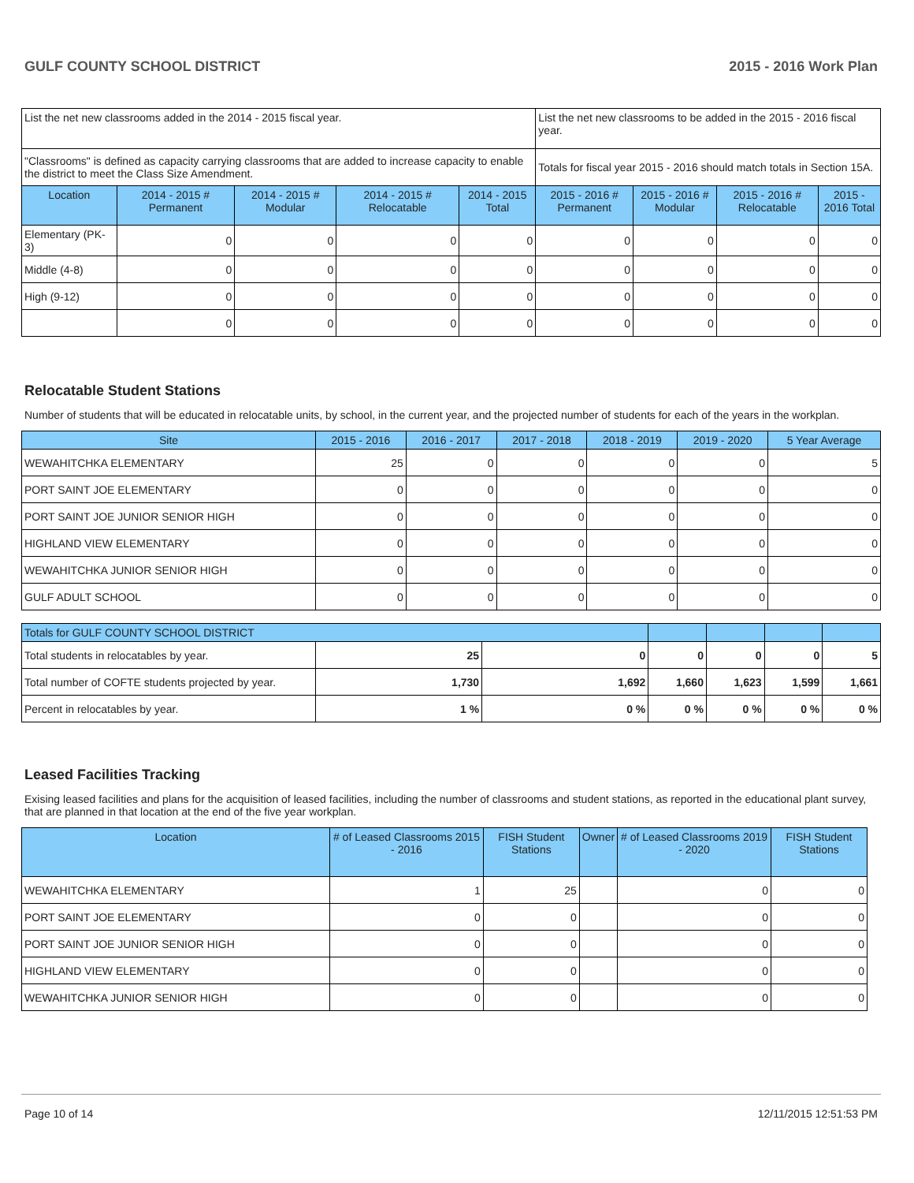GULF COUNTY SCHOOL DISTRICT 2015 - 2016 Work Plan
| List the net new classrooms added in the 2014 - 2015 fiscal year. | | | | | List the net new classrooms to be added in the 2015 - 2016 fiscal year. | | | |
| "Classrooms" is defined as capacity carrying classrooms that are added to increase capacity to enable the district to meet the Class Size Amendment. | | | | | Totals for fiscal year 2015 - 2016 should match totals in Section 15A. | | | |
| Location | 2014 - 2015 # Permanent | 2014 - 2015 # Modular | 2014 - 2015 # Relocatable | 2014 - 2015 Total | 2015 - 2016 # Permanent | 2015 - 2016 # Modular | 2015 - 2016 # Relocatable | 2015 - 2016 Total |
| Elementary (PK-3) | 0 | 0 | 0 | 0 | 0 | 0 | 0 | 0 |
| Middle (4-8) | 0 | 0 | 0 | 0 | 0 | 0 | 0 | 0 |
| High (9-12) | 0 | 0 | 0 | 0 | 0 | 0 | 0 | 0 |
| | 0 | 0 | 0 | 0 | 0 | 0 | 0 | 0 |
Relocatable Student Stations
Number of students that will be educated in relocatable units, by school, in the current year, and the projected number of students for each of the years in the workplan.
| Site | 2015 - 2016 | 2016 - 2017 | 2017 - 2018 | 2018 - 2019 | 2019 - 2020 | 5 Year Average |
| --- | --- | --- | --- | --- | --- | --- |
| WEWAHITCHKA ELEMENTARY | 25 | 0 | 0 | 0 | 0 | 5 |
| PORT SAINT JOE ELEMENTARY | 0 | 0 | 0 | 0 | 0 | 0 |
| PORT SAINT JOE JUNIOR SENIOR HIGH | 0 | 0 | 0 | 0 | 0 | 0 |
| HIGHLAND VIEW ELEMENTARY | 0 | 0 | 0 | 0 | 0 | 0 |
| WEWAHITCHKA JUNIOR SENIOR HIGH | 0 | 0 | 0 | 0 | 0 | 0 |
| GULF ADULT SCHOOL | 0 | 0 | 0 | 0 | 0 | 0 |
| Totals for GULF COUNTY SCHOOL DISTRICT | | | | | | |
| --- | --- | --- | --- | --- | --- | --- |
| Total students in relocatables by year. | 25 | 0 | 0 | 0 | 0 | 5 |
| Total number of COFTE students projected by year. | 1,730 | 1,692 | 1,660 | 1,623 | 1,599 | 1,661 |
| Percent in relocatables by year. | 1 % | 0 % | 0 % | 0 % | 0 % | 0 % |
Leased Facilities Tracking
Exising leased facilities and plans for the acquisition of leased facilities, including the number of classrooms and student stations, as reported in the educational plant survey, that are planned in that location at the end of the five year workplan.
| Location | # of Leased Classrooms 2015 - 2016 | FISH Student Stations | Owner | # of Leased Classrooms 2019 - 2020 | FISH Student Stations |
| --- | --- | --- | --- | --- | --- |
| WEWAHITCHKA ELEMENTARY | 1 | 25 | | 0 | 0 |
| PORT SAINT JOE ELEMENTARY | 0 | 0 | | 0 | 0 |
| PORT SAINT JOE JUNIOR SENIOR HIGH | 0 | 0 | | 0 | 0 |
| HIGHLAND VIEW ELEMENTARY | 0 | 0 | | 0 | 0 |
| WEWAHITCHKA JUNIOR SENIOR HIGH | 0 | 0 | | 0 | 0 |
Page 10 of 14 12/11/2015 12:51:53 PM